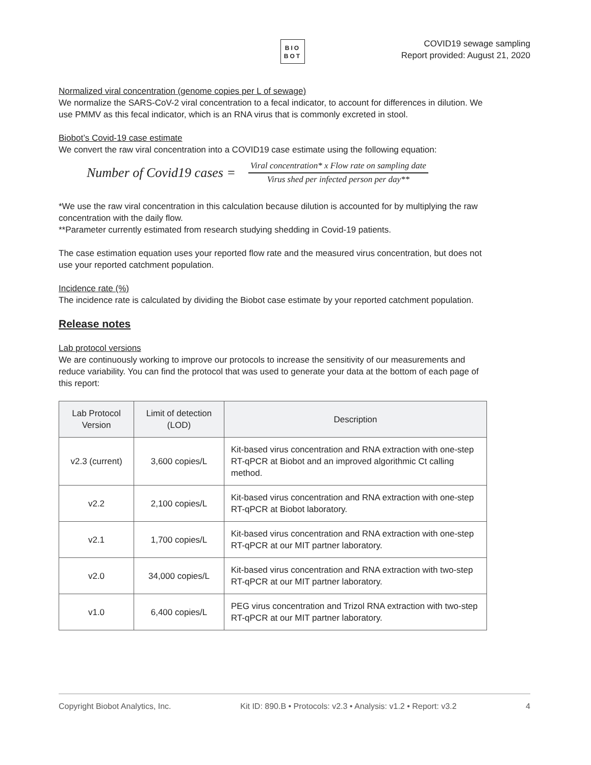BIO
BOT
COVID19 sewage sampling
Report provided: August 21, 2020
Normalized viral concentration (genome copies per L of sewage)
We normalize the SARS-CoV-2 viral concentration to a fecal indicator, to account for differences in dilution. We use PMMV as this fecal indicator, which is an RNA virus that is commonly excreted in stool.
Biobot’s Covid-19 case estimate
We convert the raw viral concentration into a COVID19 case estimate using the following equation:
Number of Covid19 cases =
Viral concentration* x Flow rate on sampling date
Virus shed per infected person per day**
*We use the raw viral concentration in this calculation because dilution is accounted for by multiplying the raw concentration with the daily flow.
**Parameter currently estimated from research studying shedding in Covid-19 patients.
The case estimation equation uses your reported flow rate and the measured virus concentration, but does not use your reported catchment population.
Incidence rate (%)
The incidence rate is calculated by dividing the Biobot case estimate by your reported catchment population.
Release notes
Lab protocol versions
We are continuously working to improve our protocols to increase the sensitivity of our measurements and reduce variability. You can find the protocol that was used to generate your data at the bottom of each page of this report:
| Lab Protocol Version | Limit of detection (LOD) | Description |
| --- | --- | --- |
| v2.3 (current) | 3,600 copies/L | Kit-based virus concentration and RNA extraction with one-step RT-qPCR at Biobot and an improved algorithmic Ct calling method. |
| v2.2 | 2,100 copies/L | Kit-based virus concentration and RNA extraction with one-step RT-qPCR at Biobot laboratory. |
| v2.1 | 1,700 copies/L | Kit-based virus concentration and RNA extraction with one-step RT-qPCR at our MIT partner laboratory. |
| v2.0 | 34,000 copies/L | Kit-based virus concentration and RNA extraction with two-step RT-qPCR at our MIT partner laboratory. |
| v1.0 | 6,400 copies/L | PEG virus concentration and Trizol RNA extraction with two-step RT-qPCR at our MIT partner laboratory. |
Copyright Biobot Analytics, Inc. Kit ID: 890.B • Protocols: v2.3 • Analysis: v1.2 • Report: v3.2 4